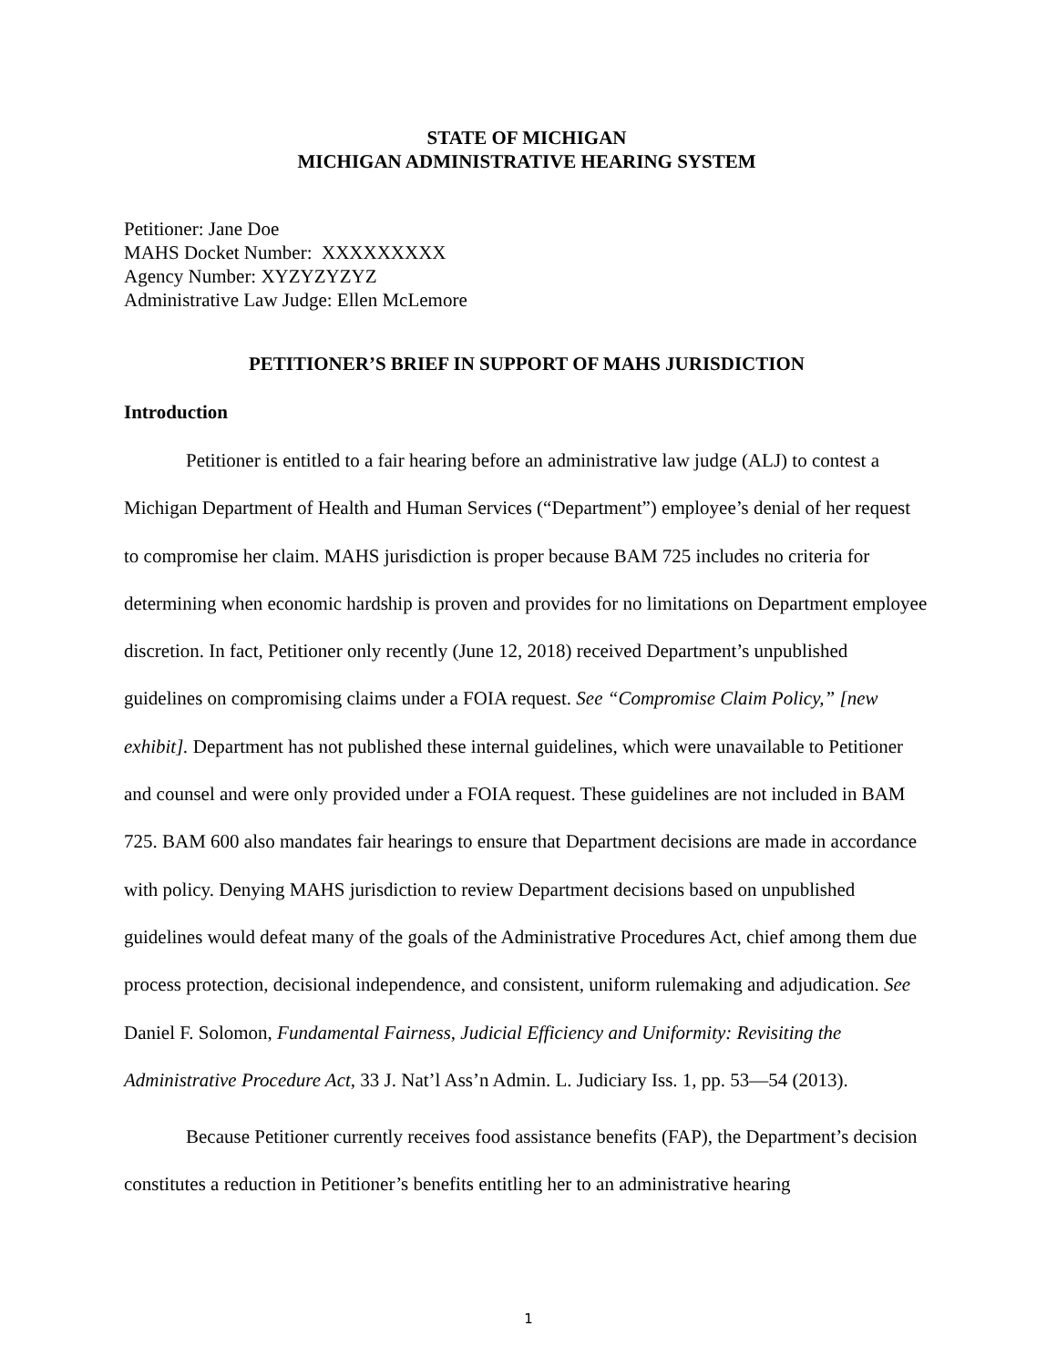STATE OF MICHIGAN
MICHIGAN ADMINISTRATIVE HEARING SYSTEM
Petitioner: Jane Doe
MAHS Docket Number: XXXXXXXXX
Agency Number: XYZYZYZYZ
Administrative Law Judge: Ellen McLemore
PETITIONER’S BRIEF IN SUPPORT OF MAHS JURISDICTION
Introduction
Petitioner is entitled to a fair hearing before an administrative law judge (ALJ) to contest a Michigan Department of Health and Human Services (“Department”) employee’s denial of her request to compromise her claim. MAHS jurisdiction is proper because BAM 725 includes no criteria for determining when economic hardship is proven and provides for no limitations on Department employee discretion. In fact, Petitioner only recently (June 12, 2018) received Department’s unpublished guidelines on compromising claims under a FOIA request. See “Compromise Claim Policy,” [new exhibit]. Department has not published these internal guidelines, which were unavailable to Petitioner and counsel and were only provided under a FOIA request. These guidelines are not included in BAM 725. BAM 600 also mandates fair hearings to ensure that Department decisions are made in accordance with policy. Denying MAHS jurisdiction to review Department decisions based on unpublished guidelines would defeat many of the goals of the Administrative Procedures Act, chief among them due process protection, decisional independence, and consistent, uniform rulemaking and adjudication. See Daniel F. Solomon, Fundamental Fairness, Judicial Efficiency and Uniformity: Revisiting the Administrative Procedure Act, 33 J. Nat’l Ass’n Admin. L. Judiciary Iss. 1, pp. 53—54 (2013).
Because Petitioner currently receives food assistance benefits (FAP), the Department’s decision constitutes a reduction in Petitioner’s benefits entitling her to an administrative hearing
1